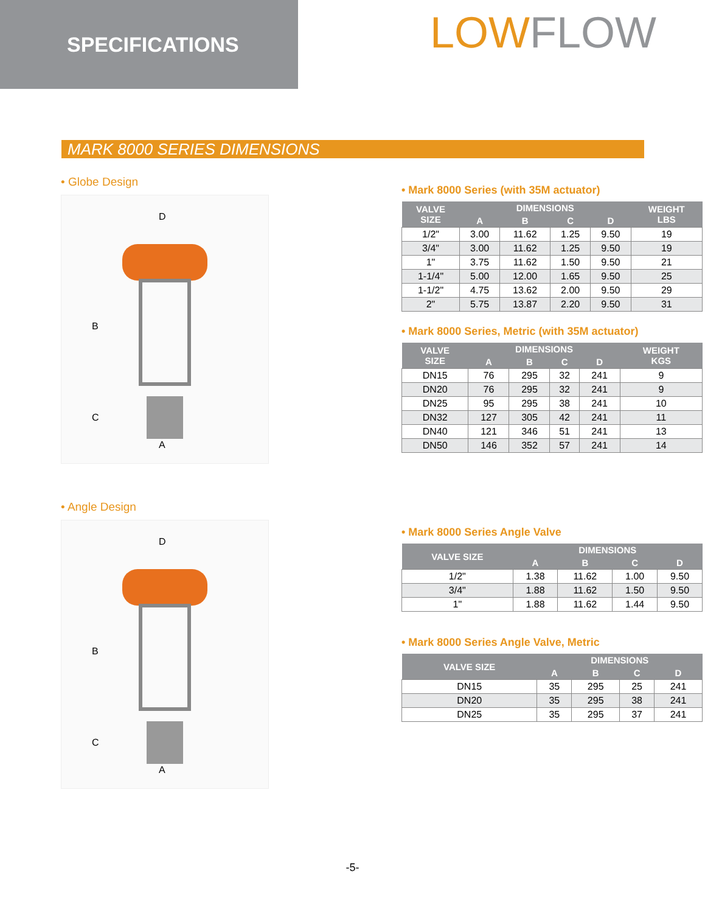SPECIFICATIONS
LOWFLOW
MARK 8000 SERIES DIMENSIONS
• Globe Design
D
B
C
A
• Angle Design
D
B
C
A
• Mark 8000 Series (with 35M actuator)
| VALVE SIZE | DIMENSIONS | | | | WEIGHT LBS |
| --- | --- | --- | --- | --- | --- |
| | A | B | C | D | |
| 1/2" | 3.00 | 11.62 | 1.25 | 9.50 | 19 |
| 3/4" | 3.00 | 11.62 | 1.25 | 9.50 | 19 |
| 1" | 3.75 | 11.62 | 1.50 | 9.50 | 21 |
| 1-1/4" | 5.00 | 12.00 | 1.65 | 9.50 | 25 |
| 1-1/2" | 4.75 | 13.62 | 2.00 | 9.50 | 29 |
| 2" | 5.75 | 13.87 | 2.20 | 9.50 | 31 |
• Mark 8000 Series, Metric (with 35M actuator)
| VALVE SIZE | DIMENSIONS | | | | WEIGHT KGS |
| --- | --- | --- | --- | --- | --- |
| | A | B | C | D | |
| DN15 | 76 | 295 | 32 | 241 | 9 |
| DN20 | 76 | 295 | 32 | 241 | 9 |
| DN25 | 95 | 295 | 38 | 241 | 10 |
| DN32 | 127 | 305 | 42 | 241 | 11 |
| DN40 | 121 | 346 | 51 | 241 | 13 |
| DN50 | 146 | 352 | 57 | 241 | 14 |
• Mark 8000 Series Angle Valve
| VALVE SIZE | DIMENSIONS | | | |
| --- | --- | --- | --- | --- |
| | A | B | C | D |
| 1/2" | 1.38 | 11.62 | 1.00 | 9.50 |
| 3/4" | 1.88 | 11.62 | 1.50 | 9.50 |
| 1" | 1.88 | 11.62 | 1.44 | 9.50 |
• Mark 8000 Series Angle Valve, Metric
| VALVE SIZE | DIMENSIONS | | | |
| --- | --- | --- | --- | --- |
| | A | B | C | D |
| DN15 | 35 | 295 | 25 | 241 |
| DN20 | 35 | 295 | 38 | 241 |
| DN25 | 35 | 295 | 37 | 241 |
-5-